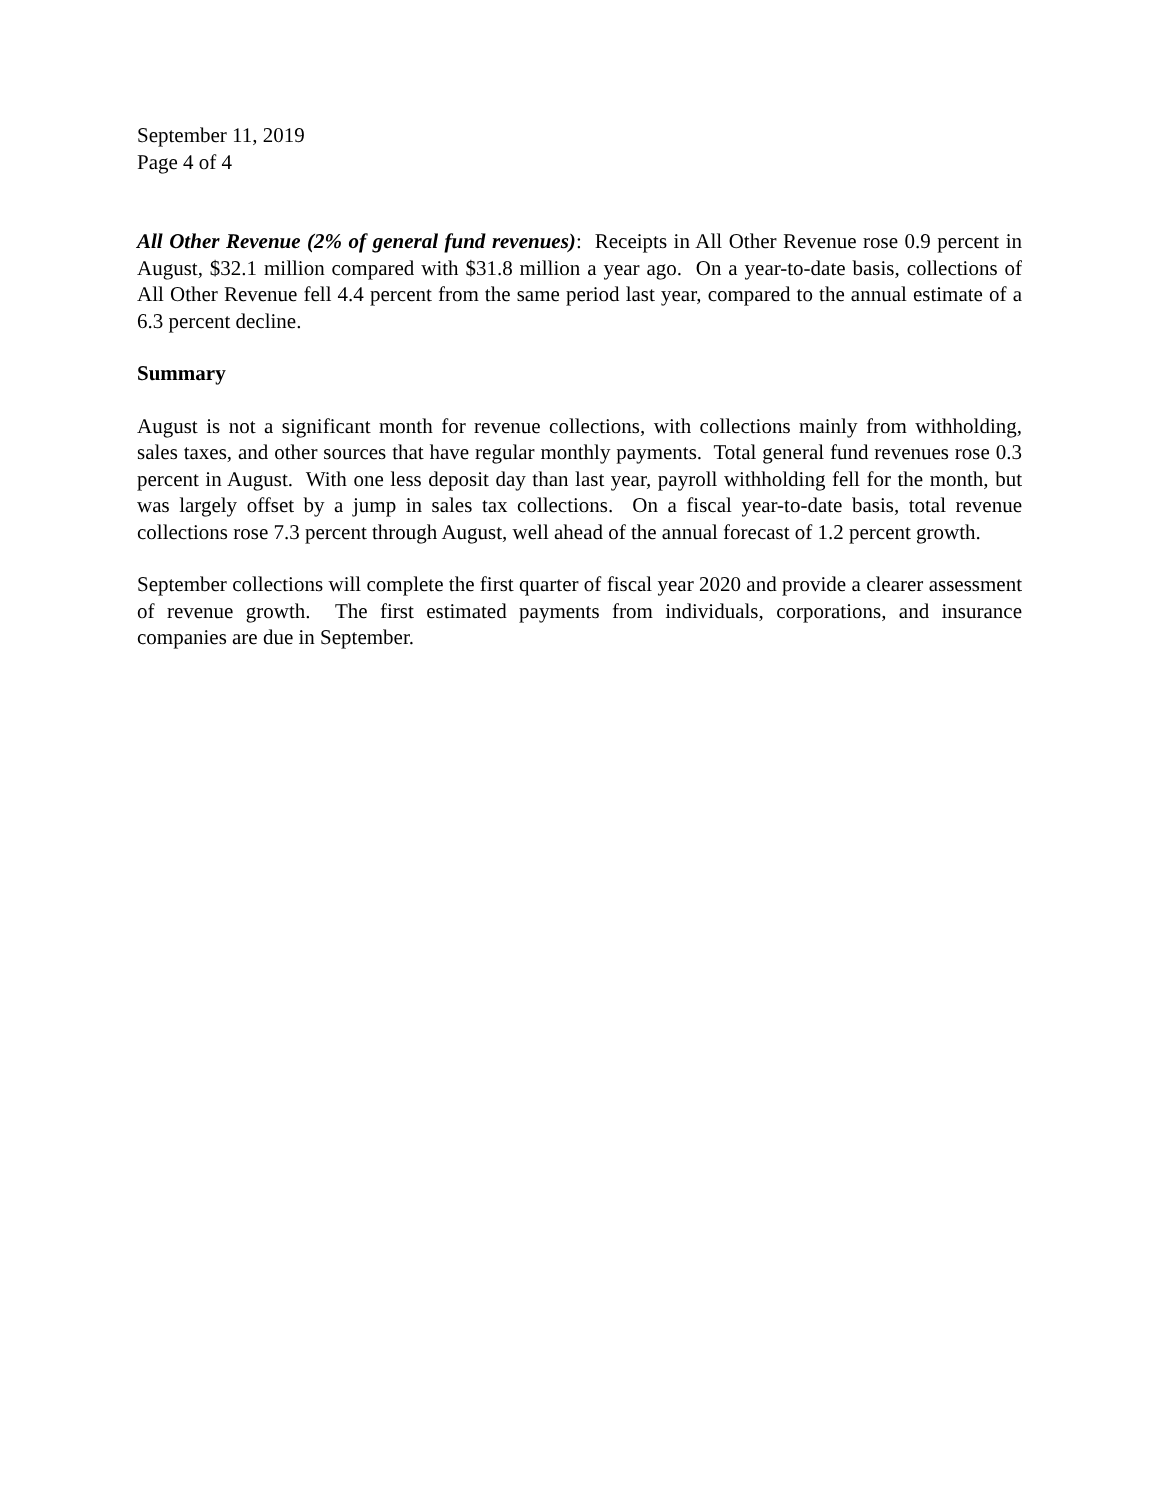September 11, 2019
Page 4 of 4
All Other Revenue (2% of general fund revenues): Receipts in All Other Revenue rose 0.9 percent in August, $32.1 million compared with $31.8 million a year ago. On a year-to-date basis, collections of All Other Revenue fell 4.4 percent from the same period last year, compared to the annual estimate of a 6.3 percent decline.
Summary
August is not a significant month for revenue collections, with collections mainly from withholding, sales taxes, and other sources that have regular monthly payments. Total general fund revenues rose 0.3 percent in August. With one less deposit day than last year, payroll withholding fell for the month, but was largely offset by a jump in sales tax collections. On a fiscal year-to-date basis, total revenue collections rose 7.3 percent through August, well ahead of the annual forecast of 1.2 percent growth.
September collections will complete the first quarter of fiscal year 2020 and provide a clearer assessment of revenue growth. The first estimated payments from individuals, corporations, and insurance companies are due in September.